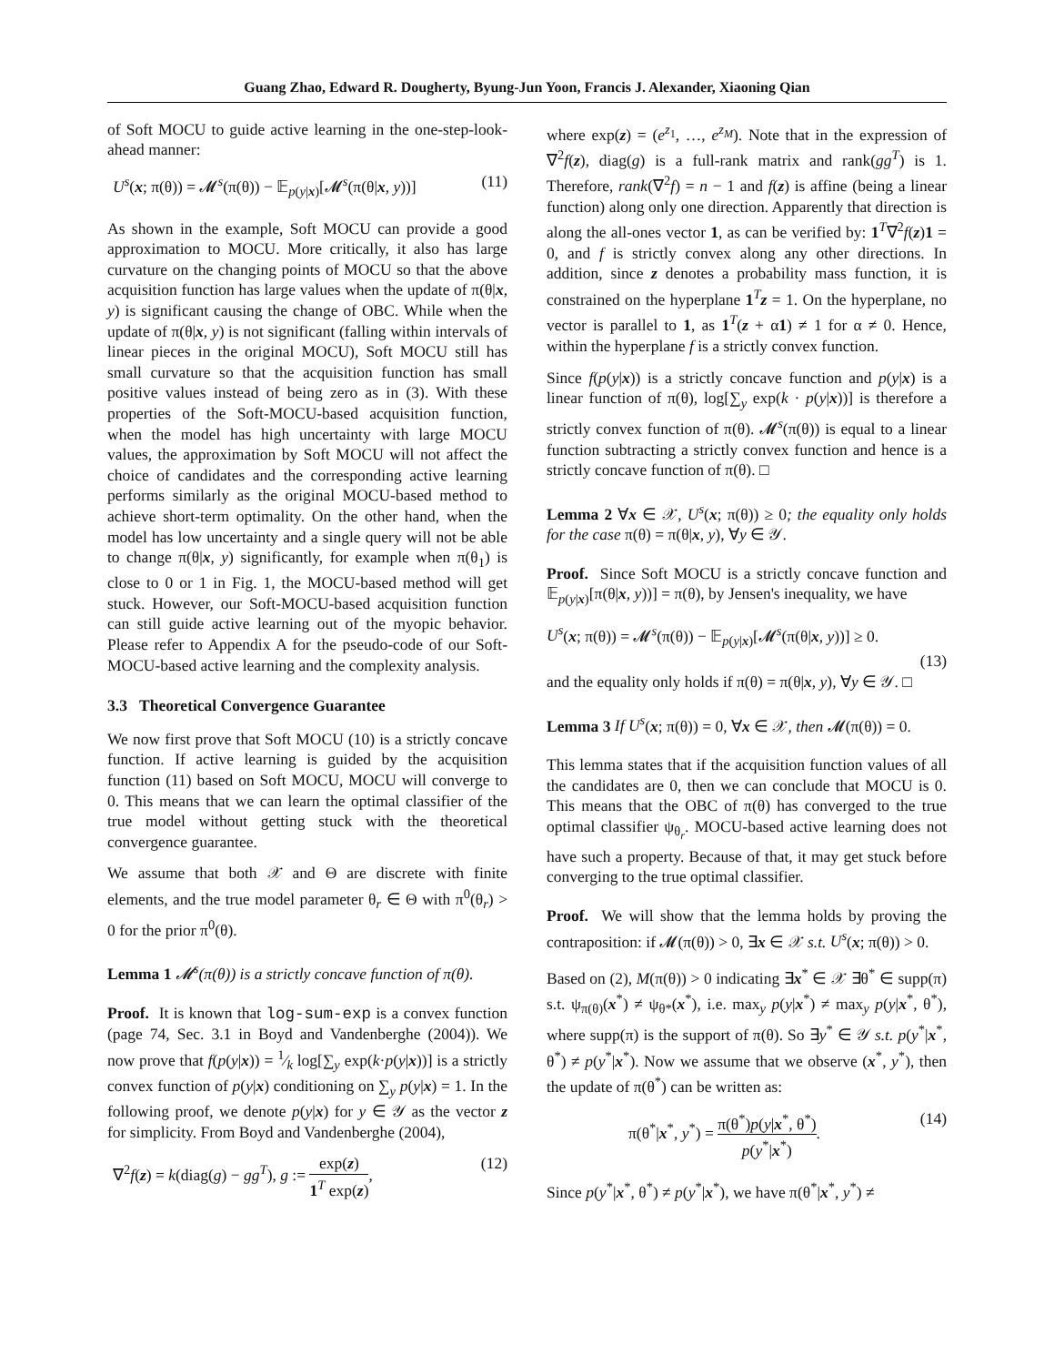Guang Zhao, Edward R. Dougherty, Byung-Jun Yoon, Francis J. Alexander, Xiaoning Qian
of Soft MOCU to guide active learning in the one-step-look-ahead manner:
U<sup>s</sup>(x; π(θ)) = 𝓜<sup>s</sup>(π(θ)) − 𝔼<sub>p(y|x)</sub>[𝓜<sup>s</sup>(π(θ|x, y))] (11)
As shown in the example, Soft MOCU can provide a good approximation to MOCU. More critically, it also has large curvature on the changing points of MOCU so that the above acquisition function has large values when the update of π(θ|x, y) is significant causing the change of OBC. While when the update of π(θ|x, y) is not significant (falling within intervals of linear pieces in the original MOCU), Soft MOCU still has small curvature so that the acquisition function has small positive values instead of being zero as in (3). With these properties of the Soft-MOCU-based acquisition function, when the model has high uncertainty with large MOCU values, the approximation by Soft MOCU will not affect the choice of candidates and the corresponding active learning performs similarly as the original MOCU-based method to achieve short-term optimality. On the other hand, when the model has low uncertainty and a single query will not be able to change π(θ|x, y) significantly, for example when π(θ<sub>1</sub>) is close to 0 or 1 in Fig. 1, the MOCU-based method will get stuck. However, our Soft-MOCU-based acquisition function can still guide active learning out of the myopic behavior. Please refer to Appendix A for the pseudo-code of our Soft-MOCU-based active learning and the complexity analysis.
3.3 Theoretical Convergence Guarantee
We now first prove that Soft MOCU (10) is a strictly concave function. If active learning is guided by the acquisition function (11) based on Soft MOCU, MOCU will converge to 0. This means that we can learn the optimal classifier of the true model without getting stuck with the theoretical convergence guarantee.
We assume that both 𝒳 and Θ are discrete with finite elements, and the true model parameter θ<sub>r</sub> ∈ Θ with π<sup>0</sup>(θ<sub>r</sub>) > 0 for the prior π<sup>0</sup>(θ).
Lemma 1 𝓜<sup>s</sup>(π(θ)) is a strictly concave function of π(θ).
Proof. It is known that log-sum-exp is a convex function (page 74, Sec. 3.1 in Boyd and Vandenberghe (2004)). We now prove that f(p(y|x)) = 1⁄k log[∑<sub>y</sub> exp(k·p(y|x))] is a strictly convex function of p(y|x) conditioning on ∑<sub>y</sub> p(y|x) = 1. In the following proof, we denote p(y|x) for y ∈ 𝒴 as the vector z for simplicity. From Boyd and Vandenberghe (2004),
∇<sup>2</sup>f(z) = k(diag(g) − gg<sup>T</sup>), g := exp(z) 1<sup>T</sup> exp(z), (12)
where exp(z) = (e<sup>z<sub>1</sub></sup>, …, e<sup>z<sub>M</sub></sup>). Note that in the expression of ∇<sup>2</sup>f(z), diag(g) is a full-rank matrix and rank(gg<sup>T</sup>) is 1. Therefore, rank(∇<sup>2</sup>f) = n − 1 and f(z) is affine (being a linear function) along only one direction. Apparently that direction is along the all-ones vector 1, as can be verified by: 1<sup>T</sup>∇<sup>2</sup>f(z)1 = 0, and f is strictly convex along any other directions. In addition, since z denotes a probability mass function, it is constrained on the hyperplane 1<sup>T</sup>z = 1. On the hyperplane, no vector is parallel to 1, as 1<sup>T</sup>(z + α1) ≠ 1 for α ≠ 0. Hence, within the hyperplane f is a strictly convex function.
Since f(p(y|x)) is a strictly concave function and p(y|x) is a linear function of π(θ), log[∑<sub>y</sub> exp(k · p(y|x))] is therefore a strictly convex function of π(θ). 𝓜<sup>s</sup>(π(θ)) is equal to a linear function subtracting a strictly convex function and hence is a strictly concave function of π(θ). □
Lemma 2 ∀x ∈ 𝒳, U<sup>s</sup>(x; π(θ)) ≥ 0; the equality only holds for the case π(θ) = π(θ|x, y), ∀y ∈ 𝒴.
Proof. Since Soft MOCU is a strictly concave function and 𝔼<sub>p(y|x)</sub>[π(θ|x, y))] = π(θ), by Jensen's inequality, we have
U<sup>s</sup>(x; π(θ)) = 𝓜<sup>s</sup>(π(θ)) − 𝔼<sub>p(y|x)</sub>[𝓜<sup>s</sup>(π(θ|x, y))] ≥ 0.
(13)
and the equality only holds if π(θ) = π(θ|x, y), ∀y ∈ 𝒴. □
Lemma 3 If U<sup>s</sup>(x; π(θ)) = 0, ∀x ∈ 𝒳, then 𝓜(π(θ)) = 0.
This lemma states that if the acquisition function values of all the candidates are 0, then we can conclude that MOCU is 0. This means that the OBC of π(θ) has converged to the true optimal classifier ψ<sub>θ<sub>r</sub></sub>. MOCU-based active learning does not have such a property. Because of that, it may get stuck before converging to the true optimal classifier.
Proof. We will show that the lemma holds by proving the contraposition: if 𝓜(π(θ)) > 0, ∃x ∈ 𝒳 s.t. U<sup>s</sup>(x; π(θ)) > 0.
Based on (2), M(π(θ)) > 0 indicating ∃x<sup>*</sup> ∈ 𝒳 ∃θ<sup>*</sup> ∈ supp(π) s.t. ψ<sub>π(θ)</sub>(x<sup>*</sup>) ≠ ψ<sub>θ*</sub>(x<sup>*</sup>), i.e. max<sub>y</sub> p(y|x<sup>*</sup>) ≠ max<sub>y</sub> p(y|x<sup>*</sup>, θ<sup>*</sup>), where supp(π) is the support of π(θ). So ∃y<sup>*</sup> ∈ 𝒴 s.t. p(y<sup>*</sup>|x<sup>*</sup>, θ<sup>*</sup>) ≠ p(y<sup>*</sup>|x<sup>*</sup>). Now we assume that we observe (x<sup>*</sup>, y<sup>*</sup>), then the update of π(θ<sup>*</sup>) can be written as:
π(θ<sup>*</sup>|x<sup>*</sup>, y<sup>*</sup>) = π(θ<sup>*</sup>)p(y|x<sup>*</sup>, θ<sup>*</sup>) p(y<sup>*</sup>|x<sup>*</sup>). (14)
Since p(y<sup>*</sup>|x<sup>*</sup>, θ<sup>*</sup>) ≠ p(y<sup>*</sup>|x<sup>*</sup>), we have π(θ<sup>*</sup>|x<sup>*</sup>, y<sup>*</sup>) ≠